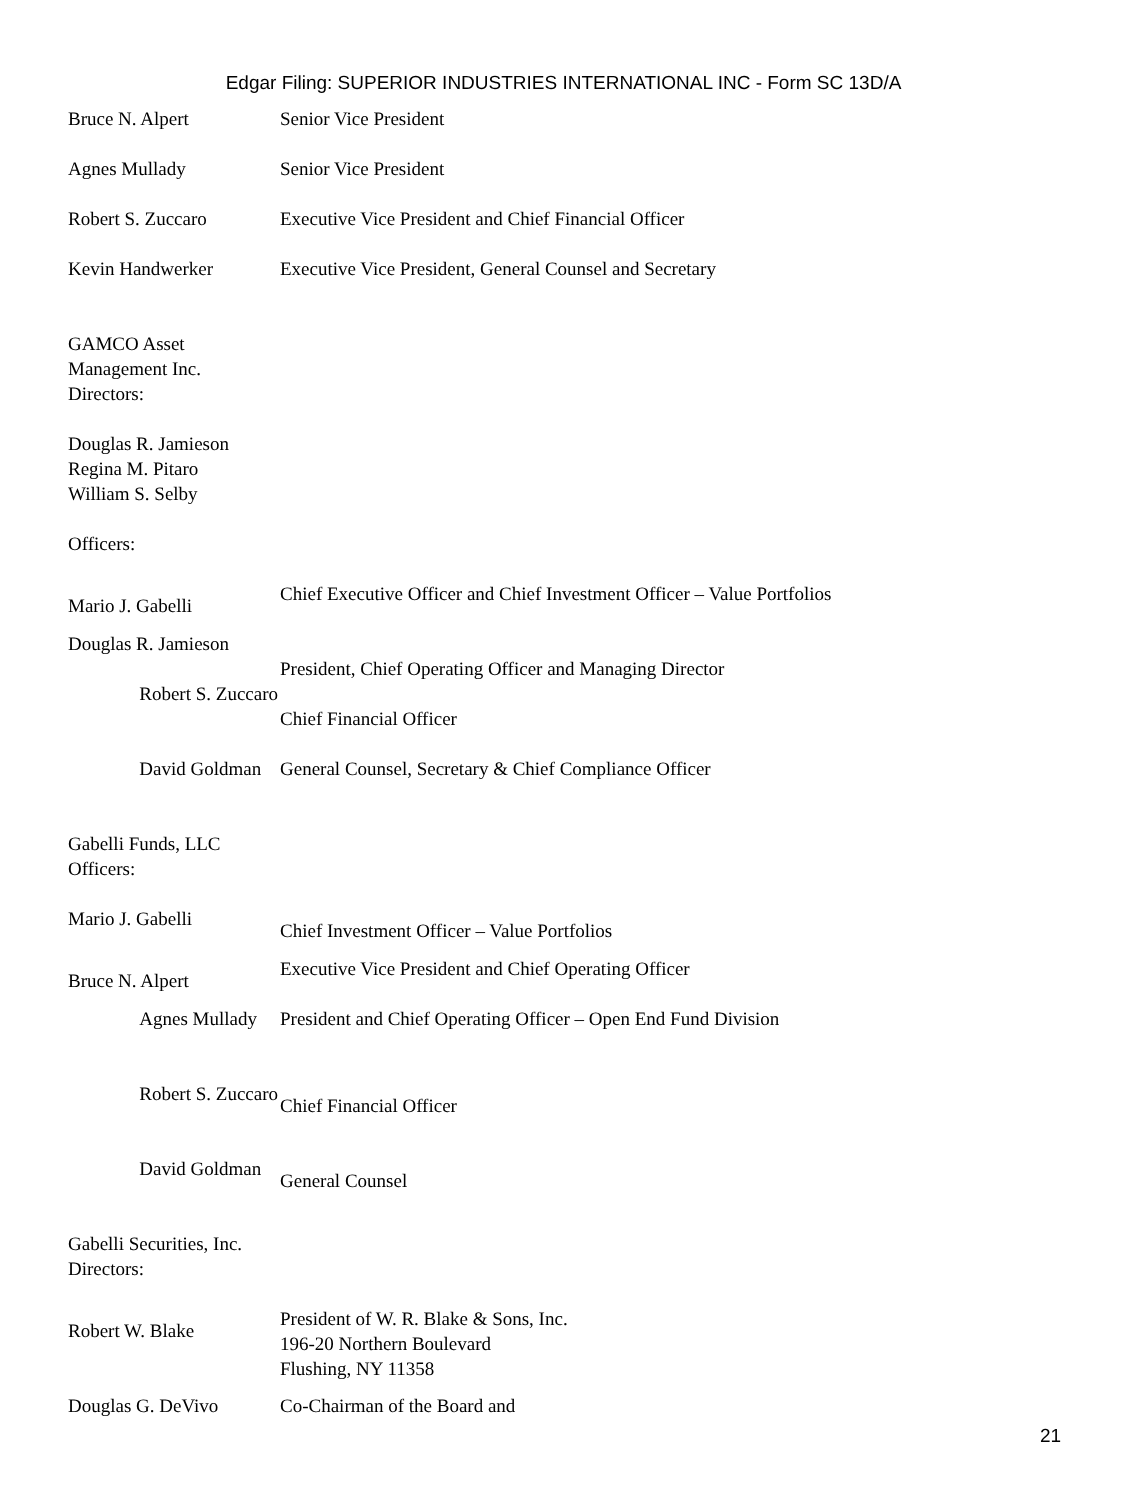Edgar Filing: SUPERIOR INDUSTRIES INTERNATIONAL INC - Form SC 13D/A
| Bruce N. Alpert | Senior Vice President |
| Agnes Mullady | Senior Vice President |
| Robert S. Zuccaro | Executive Vice President and Chief Financial Officer |
| Kevin Handwerker | Executive Vice President, General Counsel and Secretary |
| GAMCO Asset Management Inc. Directors: | |
| Douglas R. Jamieson Regina M. Pitaro William S. Selby | |
| Officers: | |
| Mario J. Gabelli | Chief Executive Officer and Chief Investment Officer – Value Portfolios |
| Douglas R. Jamieson | President, Chief Operating Officer and Managing Director |
| Robert S. Zuccaro | Chief Financial Officer |
| David Goldman | General Counsel, Secretary & Chief Compliance Officer |
| Gabelli Funds, LLC Officers: | |
| Mario J. Gabelli | Chief Investment Officer – Value Portfolios |
| Bruce N. Alpert | Executive Vice President and Chief Operating Officer |
| Agnes Mullady | President and Chief Operating Officer – Open End Fund Division |
| Robert S. Zuccaro | Chief Financial Officer |
| David Goldman | General Counsel |
| Gabelli Securities, Inc. Directors: | |
| Robert W. Blake | President of W. R. Blake & Sons, Inc. 196-20 Northern Boulevard Flushing, NY 11358 |
| Douglas G. DeVivo | Co-Chairman of the Board and |
21